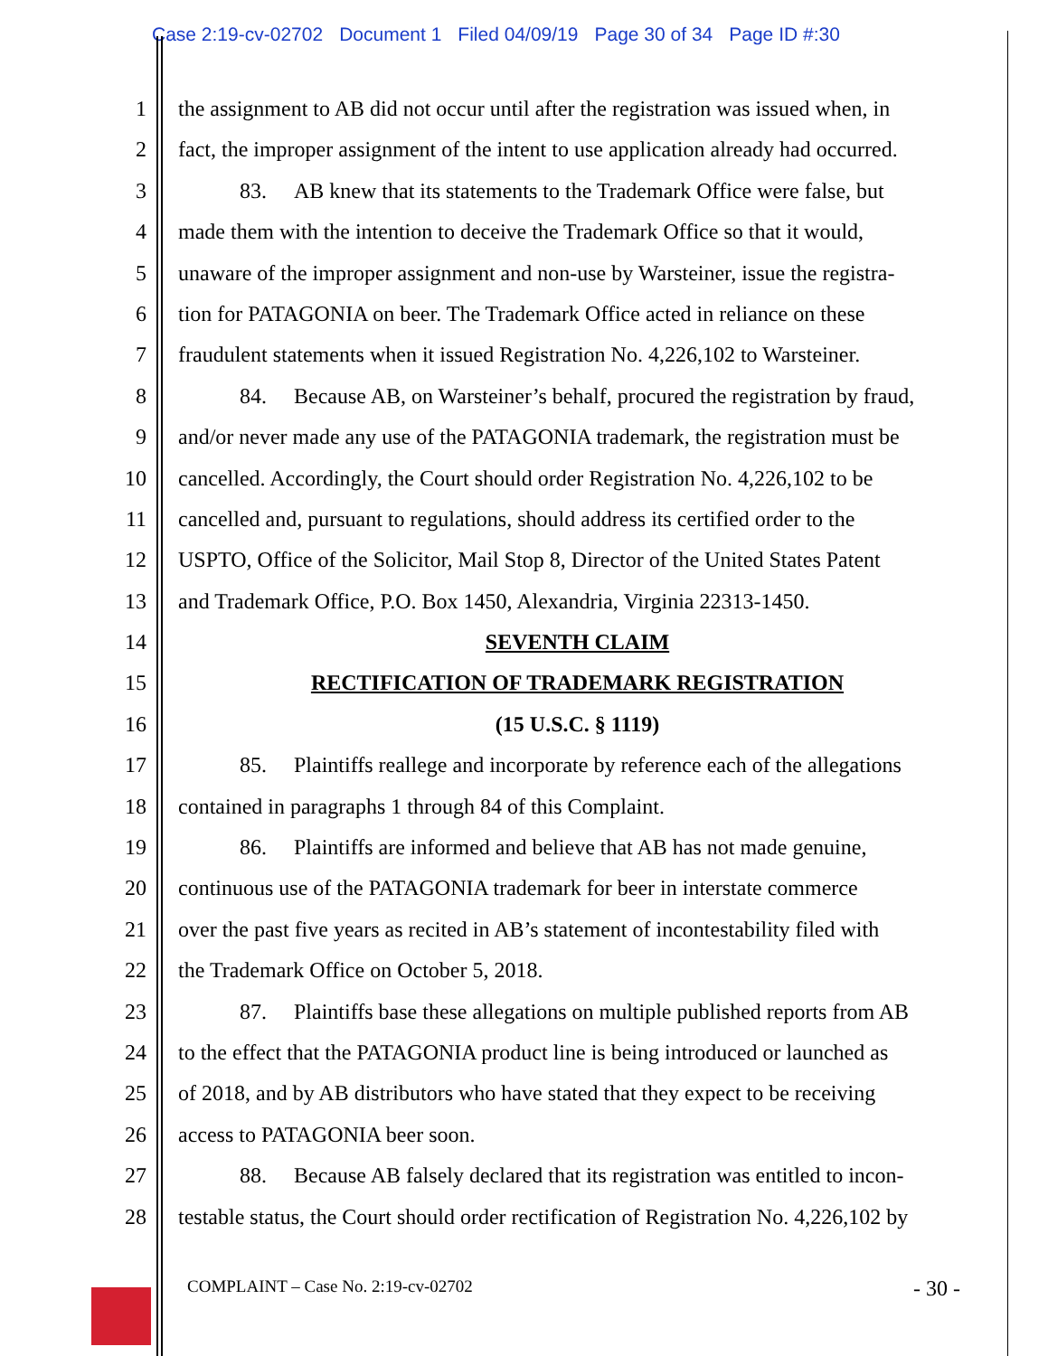Case 2:19-cv-02702 Document 1 Filed 04/09/19 Page 30 of 34 Page ID #:30
1 the assignment to AB did not occur until after the registration was issued when, in
2 fact, the improper assignment of the intent to use application already had occurred.
3 83. AB knew that its statements to the Trademark Office were false, but
4 made them with the intention to deceive the Trademark Office so that it would,
5 unaware of the improper assignment and non-use by Warsteiner, issue the registra-
6 tion for PATAGONIA on beer. The Trademark Office acted in reliance on these
7 fraudulent statements when it issued Registration No. 4,226,102 to Warsteiner.
8 84. Because AB, on Warsteiner’s behalf, procured the registration by fraud,
9 and/or never made any use of the PATAGONIA trademark, the registration must be
10 cancelled. Accordingly, the Court should order Registration No. 4,226,102 to be
11 cancelled and, pursuant to regulations, should address its certified order to the
12 USPTO, Office of the Solicitor, Mail Stop 8, Director of the United States Patent
13 and Trademark Office, P.O. Box 1450, Alexandria, Virginia 22313-1450.
14 SEVENTH CLAIM
15 RECTIFICATION OF TRADEMARK REGISTRATION
16 (15 U.S.C. § 1119)
17 85. Plaintiffs reallege and incorporate by reference each of the allegations
18 contained in paragraphs 1 through 84 of this Complaint.
19 86. Plaintiffs are informed and believe that AB has not made genuine,
20 continuous use of the PATAGONIA trademark for beer in interstate commerce
21 over the past five years as recited in AB’s statement of incontestability filed with
22 the Trademark Office on October 5, 2018.
23 87. Plaintiffs base these allegations on multiple published reports from AB
24 to the effect that the PATAGONIA product line is being introduced or launched as
25 of 2018, and by AB distributors who have stated that they expect to be receiving
26 access to PATAGONIA beer soon.
27 88. Because AB falsely declared that its registration was entitled to incon-
28 testable status, the Court should order rectification of Registration No. 4,226,102 by
COMPLAINT – Case No. 2:19-cv-02702
- 30 -